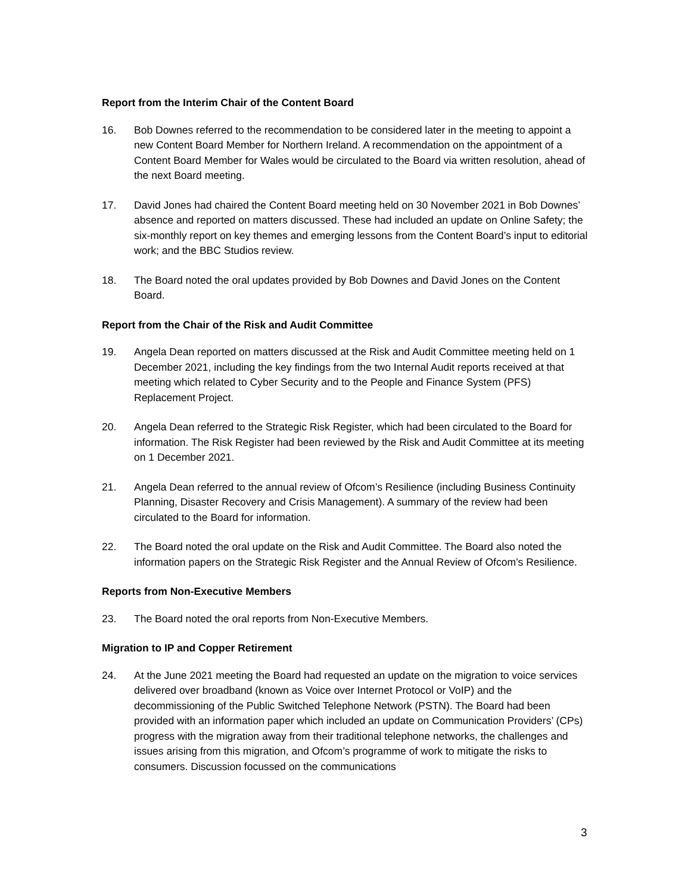Report from the Interim Chair of the Content Board
16. Bob Downes referred to the recommendation to be considered later in the meeting to appoint a new Content Board Member for Northern Ireland. A recommendation on the appointment of a Content Board Member for Wales would be circulated to the Board via written resolution, ahead of the next Board meeting.
17. David Jones had chaired the Content Board meeting held on 30 November 2021 in Bob Downes’ absence and reported on matters discussed. These had included an update on Online Safety; the six-monthly report on key themes and emerging lessons from the Content Board’s input to editorial work; and the BBC Studios review.
18. The Board noted the oral updates provided by Bob Downes and David Jones on the Content Board.
Report from the Chair of the Risk and Audit Committee
19. Angela Dean reported on matters discussed at the Risk and Audit Committee meeting held on 1 December 2021, including the key findings from the two Internal Audit reports received at that meeting which related to Cyber Security and to the People and Finance System (PFS) Replacement Project.
20. Angela Dean referred to the Strategic Risk Register, which had been circulated to the Board for information. The Risk Register had been reviewed by the Risk and Audit Committee at its meeting on 1 December 2021.
21. Angela Dean referred to the annual review of Ofcom’s Resilience (including Business Continuity Planning, Disaster Recovery and Crisis Management). A summary of the review had been circulated to the Board for information.
22. The Board noted the oral update on the Risk and Audit Committee. The Board also noted the information papers on the Strategic Risk Register and the Annual Review of Ofcom’s Resilience.
Reports from Non-Executive Members
23. The Board noted the oral reports from Non-Executive Members.
Migration to IP and Copper Retirement
24. At the June 2021 meeting the Board had requested an update on the migration to voice services delivered over broadband (known as Voice over Internet Protocol or VoIP) and the decommissioning of the Public Switched Telephone Network (PSTN). The Board had been provided with an information paper which included an update on Communication Providers’ (CPs) progress with the migration away from their traditional telephone networks, the challenges and issues arising from this migration, and Ofcom’s programme of work to mitigate the risks to consumers. Discussion focussed on the communications
3